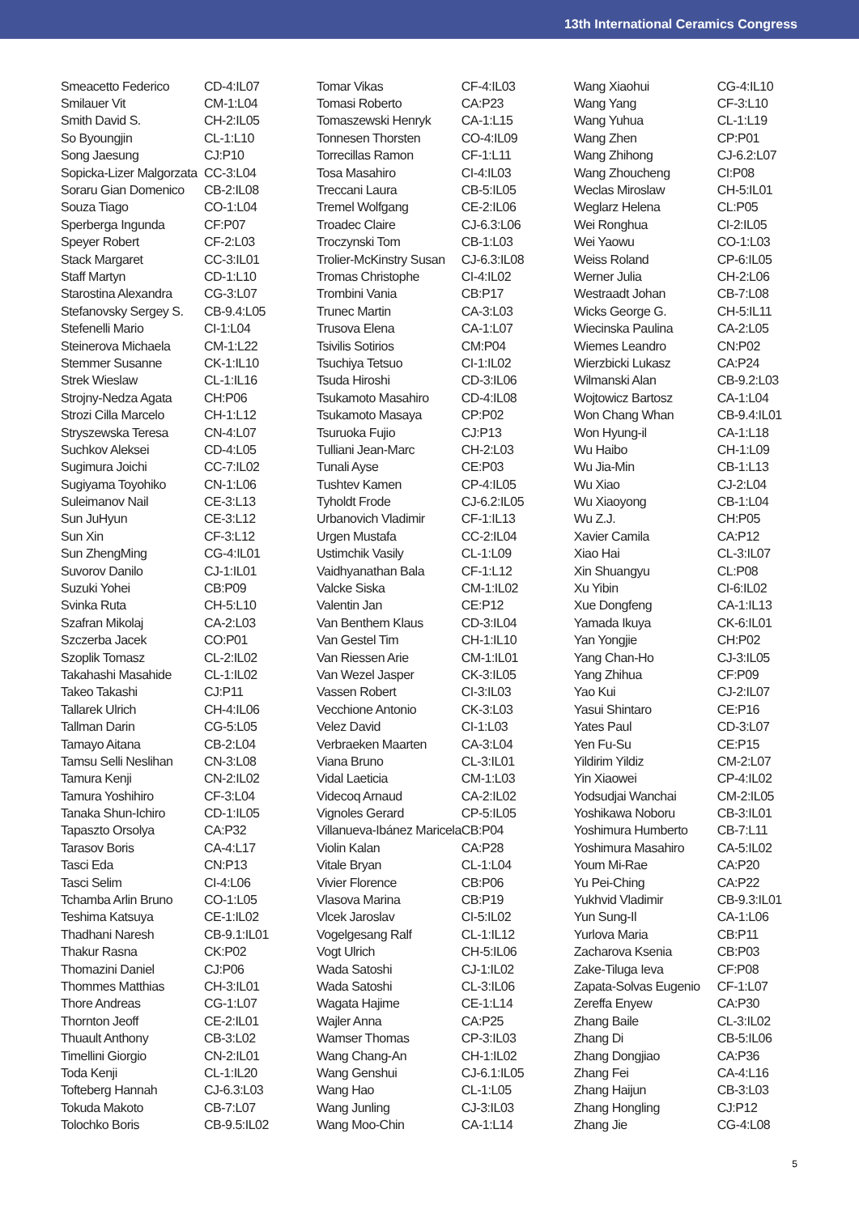13th International Ceramics Congress
| Smeacetto Federico | CD-4:IL07 |
| Smilauer Vit | CM-1:L04 |
| Smith David S. | CH-2:IL05 |
| So Byoungjin | CL-1:L10 |
| Song Jaesung | CJ:P10 |
| Sopicka-Lizer Malgorzata | CC-3:L04 |
| Soraru Gian Domenico | CB-2:IL08 |
| Souza Tiago | CO-1:L04 |
| Sperberga Ingunda | CF:P07 |
| Speyer Robert | CF-2:L03 |
| Stack Margaret | CC-3:IL01 |
| Staff Martyn | CD-1:L10 |
| Starostina Alexandra | CG-3:L07 |
| Stefanovsky Sergey S. | CB-9.4:L05 |
| Stefenelli Mario | CI-1:L04 |
| Steinerova Michaela | CM-1:L22 |
| Stemmer Susanne | CK-1:IL10 |
| Strek Wieslaw | CL-1:IL16 |
| Strojny-Nedza Agata | CH:P06 |
| Strozi Cilla Marcelo | CH-1:L12 |
| Stryszewska Teresa | CN-4:L07 |
| Suchkov Aleksei | CD-4:L05 |
| Sugimura Joichi | CC-7:IL02 |
| Sugiyama Toyohiko | CN-1:L06 |
| Suleimanov Nail | CE-3:L13 |
| Sun JuHyun | CE-3:L12 |
| Sun Xin | CF-3:L12 |
| Sun ZhengMing | CG-4:IL01 |
| Suvorov Danilo | CJ-1:IL01 |
| Suzuki Yohei | CB:P09 |
| Svinka Ruta | CH-5:L10 |
| Szafran Mikolaj | CA-2:L03 |
| Szczerba Jacek | CO:P01 |
| Szoplik Tomasz | CL-2:IL02 |
| Takahashi Masahide | CL-1:IL02 |
| Takeo Takashi | CJ:P11 |
| Tallarek Ulrich | CH-4:IL06 |
| Tallman Darin | CG-5:L05 |
| Tamayo Aitana | CB-2:L04 |
| Tamsu Selli Neslihan | CN-3:L08 |
| Tamura Kenji | CN-2:IL02 |
| Tamura Yoshihiro | CF-3:L04 |
| Tanaka Shun-Ichiro | CD-1:IL05 |
| Tapaszto Orsolya | CA:P32 |
| Tarasov Boris | CA-4:L17 |
| Tasci Eda | CN:P13 |
| Tasci Selim | CI-4:L06 |
| Tchamba Arlin Bruno | CO-1:L05 |
| Teshima Katsuya | CE-1:IL02 |
| Thadhani Naresh | CB-9.1:IL01 |
| Thakur Rasna | CK:P02 |
| Thomazini Daniel | CJ:P06 |
| Thommes Matthias | CH-3:IL01 |
| Thore Andreas | CG-1:L07 |
| Thornton Jeoff | CE-2:IL01 |
| Thuault Anthony | CB-3:L02 |
| Timellini Giorgio | CN-2:IL01 |
| Toda Kenji | CL-1:IL20 |
| Tofteberg Hannah | CJ-6.3:L03 |
| Tokuda Makoto | CB-7:L07 |
| Tolochko Boris | CB-9.5:IL02 |
| Tomar Vikas | CF-4:IL03 |
| Tomasi Roberto | CA:P23 |
| Tomaszewski Henryk | CA-1:L15 |
| Tonnesen Thorsten | CO-4:IL09 |
| Torrecillas Ramon | CF-1:L11 |
| Tosa Masahiro | CI-4:IL03 |
| Treccani Laura | CB-5:IL05 |
| Tremel Wolfgang | CE-2:IL06 |
| Troadec Claire | CJ-6.3:L06 |
| Troczynski Tom | CB-1:L03 |
| Trolier-McKinstry Susan | CJ-6.3:IL08 |
| Tromas Christophe | CI-4:IL02 |
| Trombini Vania | CB:P17 |
| Trunec Martin | CA-3:L03 |
| Trusova Elena | CA-1:L07 |
| Tsivilis Sotirios | CM:P04 |
| Tsuchiya Tetsuo | CI-1:IL02 |
| Tsuda Hiroshi | CD-3:IL06 |
| Tsukamoto Masahiro | CD-4:IL08 |
| Tsukamoto Masaya | CP:P02 |
| Tsuruoka Fujio | CJ:P13 |
| Tulliani Jean-Marc | CH-2:L03 |
| Tunali Ayse | CE:P03 |
| Tushtev Kamen | CP-4:IL05 |
| Tyholdt Frode | CJ-6.2:IL05 |
| Urbanovich Vladimir | CF-1:IL13 |
| Urgen Mustafa | CC-2:IL04 |
| Ustimchik Vasily | CL-1:L09 |
| Vaidhyanathan Bala | CF-1:L12 |
| Valcke Siska | CM-1:IL02 |
| Valentin Jan | CE:P12 |
| Van Benthem Klaus | CD-3:IL04 |
| Van Gestel Tim | CH-1:IL10 |
| Van Riessen Arie | CM-1:IL01 |
| Van Wezel Jasper | CK-3:IL05 |
| Vassen Robert | CI-3:IL03 |
| Vecchione Antonio | CK-3:L03 |
| Velez David | CI-1:L03 |
| Verbraeken Maarten | CA-3:L04 |
| Viana Bruno | CL-3:IL01 |
| Vidal Laeticia | CM-1:L03 |
| Videcoq Arnaud | CA-2:IL02 |
| Vignoles Gerard | CP-5:IL05 |
| Villanueva-Ibánez Maricela | CB:P04 |
| Violin Kalan | CA:P28 |
| Vitale Bryan | CL-1:L04 |
| Vivier Florence | CB:P06 |
| Vlasova Marina | CB:P19 |
| Vlcek Jaroslav | CI-5:IL02 |
| Vogelgesang Ralf | CL-1:IL12 |
| Vogt Ulrich | CH-5:IL06 |
| Wada Satoshi | CJ-1:IL02 |
| Wada Satoshi | CL-3:IL06 |
| Wagata Hajime | CE-1:L14 |
| Wajler Anna | CA:P25 |
| Wamser Thomas | CP-3:IL03 |
| Wang Chang-An | CH-1:IL02 |
| Wang Genshui | CJ-6.1:IL05 |
| Wang Hao | CL-1:L05 |
| Wang Junling | CJ-3:IL03 |
| Wang Moo-Chin | CA-1:L14 |
| Wang Xiaohui | CG-4:IL10 |
| Wang Yang | CF-3:L10 |
| Wang Yuhua | CL-1:L19 |
| Wang Zhen | CP:P01 |
| Wang Zhihong | CJ-6.2:L07 |
| Wang Zhoucheng | CI:P08 |
| Weclas Miroslaw | CH-5:IL01 |
| Weglarz Helena | CL:P05 |
| Wei Ronghua | CI-2:IL05 |
| Wei Yaowu | CO-1:L03 |
| Weiss Roland | CP-6:IL05 |
| Werner Julia | CH-2:L06 |
| Westraadt Johan | CB-7:L08 |
| Wicks George G. | CH-5:IL11 |
| Wiecinska Paulina | CA-2:L05 |
| Wiemes Leandro | CN:P02 |
| Wierzbicki Lukasz | CA:P24 |
| Wilmanski Alan | CB-9.2:L03 |
| Wojtowicz Bartosz | CA-1:L04 |
| Won Chang Whan | CB-9.4:IL01 |
| Won Hyung-il | CA-1:L18 |
| Wu Haibo | CH-1:L09 |
| Wu Jia-Min | CB-1:L13 |
| Wu Xiao | CJ-2:L04 |
| Wu Xiaoyong | CB-1:L04 |
| Wu Z.J. | CH:P05 |
| Xavier Camila | CA:P12 |
| Xiao Hai | CL-3:IL07 |
| Xin Shuangyu | CL:P08 |
| Xu Yibin | CI-6:IL02 |
| Xue Dongfeng | CA-1:IL13 |
| Yamada Ikuya | CK-6:IL01 |
| Yan Yongjie | CH:P02 |
| Yang Chan-Ho | CJ-3:IL05 |
| Yang Zhihua | CF:P09 |
| Yao Kui | CJ-2:IL07 |
| Yasui Shintaro | CE:P16 |
| Yates Paul | CD-3:L07 |
| Yen Fu-Su | CE:P15 |
| Yildirim Yildiz | CM-2:L07 |
| Yin Xiaowei | CP-4:IL02 |
| Yodsudjai Wanchai | CM-2:IL05 |
| Yoshikawa Noboru | CB-3:IL01 |
| Yoshimura Humberto | CB-7:L11 |
| Yoshimura Masahiro | CA-5:IL02 |
| Youm Mi-Rae | CA:P20 |
| Yu Pei-Ching | CA:P22 |
| Yukhvid Vladimir | CB-9.3:IL01 |
| Yun Sung-Il | CA-1:L06 |
| Yurlova Maria | CB:P11 |
| Zacharova Ksenia | CB:P03 |
| Zake-Tiluga Ieva | CF:P08 |
| Zapata-Solvas Eugenio | CF-1:L07 |
| Zereffa Enyew | CA:P30 |
| Zhang Baile | CL-3:IL02 |
| Zhang Di | CB-5:IL06 |
| Zhang Dongjiao | CA:P36 |
| Zhang Fei | CA-4:L16 |
| Zhang Haijun | CB-3:L03 |
| Zhang Hongling | CJ:P12 |
| Zhang Jie | CG-4:L08 |
5